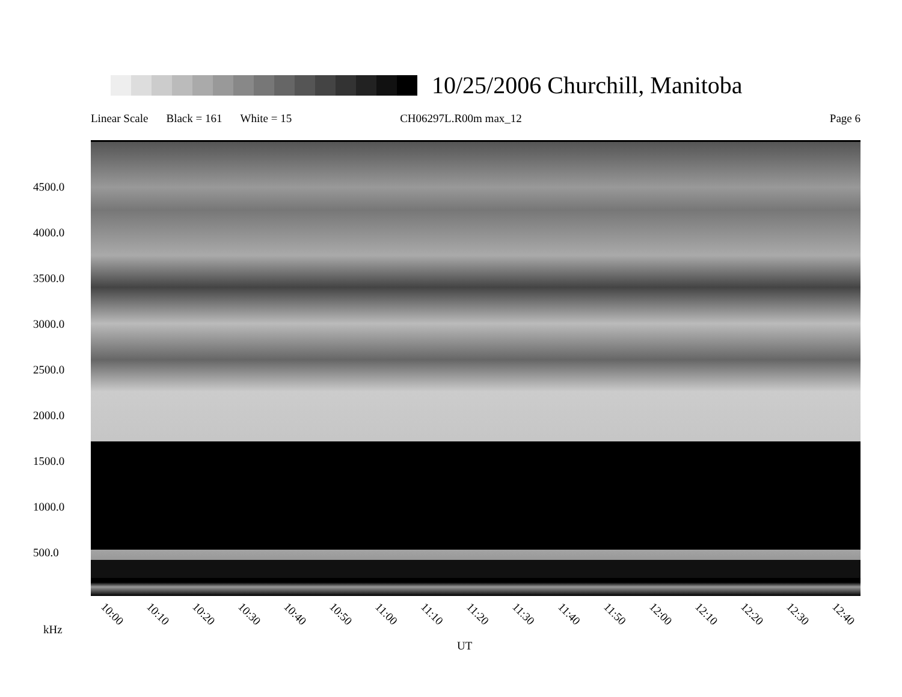10/25/2006 Churchill, Manitoba
Linear Scale Black = 161 White = 15 CH06297L.R00m max_12 Page 6
4500.0
4000.0
3500.0
3000.0
2500.0
2000.0
1500.0
1000.0
500.0
10:00 10:10 10:20 10:30 10:40 10:50 11:00 11:10 11:20 11:30 11:40 11:50 12:00 12:10 12:20 12:30 12:40
kHz
UT